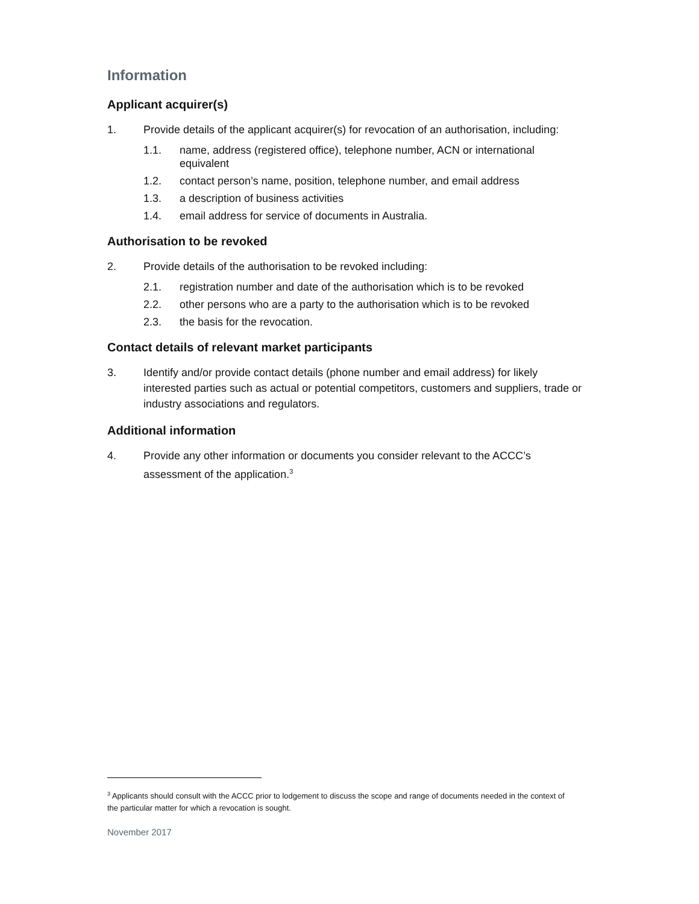Information
Applicant acquirer(s)
1. Provide details of the applicant acquirer(s) for revocation of an authorisation, including:
1.1. name, address (registered office), telephone number, ACN or international equivalent
1.2. contact person’s name, position, telephone number, and email address
1.3. a description of business activities
1.4. email address for service of documents in Australia.
Authorisation to be revoked
2. Provide details of the authorisation to be revoked including:
2.1. registration number and date of the authorisation which is to be revoked
2.2. other persons who are a party to the authorisation which is to be revoked
2.3. the basis for the revocation.
Contact details of relevant market participants
3. Identify and/or provide contact details (phone number and email address) for likely interested parties such as actual or potential competitors, customers and suppliers, trade or industry associations and regulators.
Additional information
4. Provide any other information or documents you consider relevant to the ACCC’s assessment of the application.<sup>3</sup>
<sup>3</sup> Applicants should consult with the ACCC prior to lodgement to discuss the scope and range of documents needed in the context of the particular matter for which a revocation is sought.
November 2017